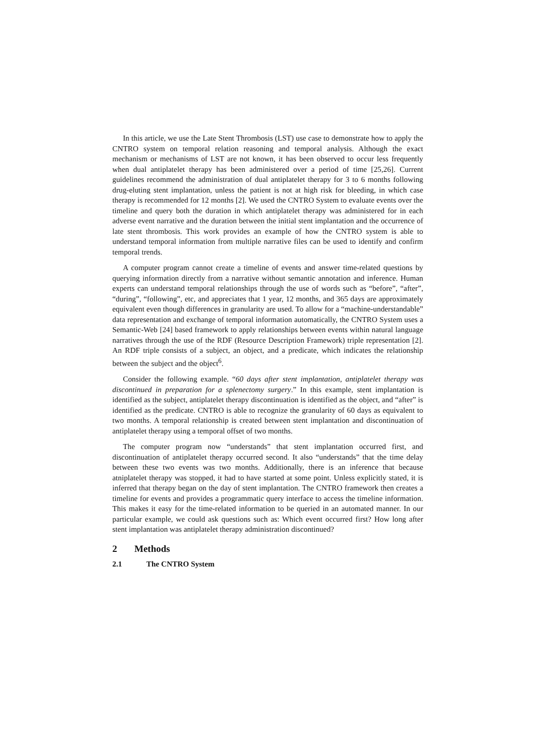In this article, we use the Late Stent Thrombosis (LST) use case to demonstrate how to apply the CNTRO system on temporal relation reasoning and temporal analysis. Although the exact mechanism or mechanisms of LST are not known, it has been observed to occur less frequently when dual antiplatelet therapy has been administered over a period of time [25,26]. Current guidelines recommend the administration of dual antiplatelet therapy for 3 to 6 months following drug-eluting stent implantation, unless the patient is not at high risk for bleeding, in which case therapy is recommended for 12 months [2]. We used the CNTRO System to evaluate events over the timeline and query both the duration in which antiplatelet therapy was administered for in each adverse event narrative and the duration between the initial stent implantation and the occurrence of late stent thrombosis. This work provides an example of how the CNTRO system is able to understand temporal information from multiple narrative files can be used to identify and confirm temporal trends.
A computer program cannot create a timeline of events and answer time-related questions by querying information directly from a narrative without semantic annotation and inference. Human experts can understand temporal relationships through the use of words such as “before”, “after”, “during”, “following”, etc, and appreciates that 1 year, 12 months, and 365 days are approximately equivalent even though differences in granularity are used. To allow for a “machine-understandable” data representation and exchange of temporal information automatically, the CNTRO System uses a Semantic-Web [24] based framework to apply relationships between events within natural language narratives through the use of the RDF (Resource Description Framework) triple representation [2]. An RDF triple consists of a subject, an object, and a predicate, which indicates the relationship between the subject and the object<sup>6</sup>.
Consider the following example. “60 days after stent implantation, antiplatelet therapy was discontinued in preparation for a splenectomy surgery.” In this example, stent implantation is identified as the subject, antiplatelet therapy discontinuation is identified as the object, and “after” is identified as the predicate. CNTRO is able to recognize the granularity of 60 days as equivalent to two months. A temporal relationship is created between stent implantation and discontinuation of antiplatelet therapy using a temporal offset of two months.
The computer program now “understands” that stent implantation occurred first, and discontinuation of antiplatelet therapy occurred second. It also “understands” that the time delay between these two events was two months. Additionally, there is an inference that because atniplatelet therapy was stopped, it had to have started at some point. Unless explicitly stated, it is inferred that therapy began on the day of stent implantation. The CNTRO framework then creates a timeline for events and provides a programmatic query interface to access the timeline information. This makes it easy for the time-related information to be queried in an automated manner. In our particular example, we could ask questions such as: Which event occurred first? How long after stent implantation was antiplatelet therapy administration discontinued?
2 Methods
2.1 The CNTRO System